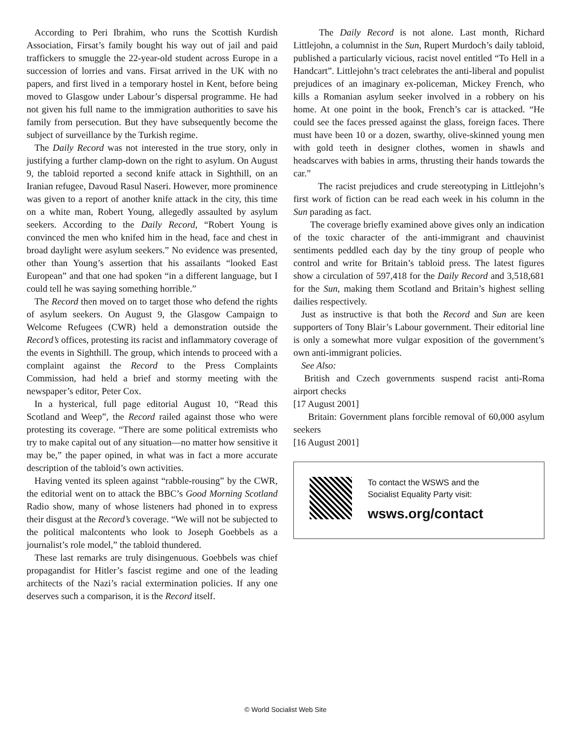According to Peri Ibrahim, who runs the Scottish Kurdish Association, Firsat’s family bought his way out of jail and paid traffickers to smuggle the 22-year-old student across Europe in a succession of lorries and vans. Firsat arrived in the UK with no papers, and first lived in a temporary hostel in Kent, before being moved to Glasgow under Labour’s dispersal programme. He had not given his full name to the immigration authorities to save his family from persecution. But they have subsequently become the subject of surveillance by the Turkish regime.
The Daily Record was not interested in the true story, only in justifying a further clamp-down on the right to asylum. On August 9, the tabloid reported a second knife attack in Sighthill, on an Iranian refugee, Davoud Rasul Naseri. However, more prominence was given to a report of another knife attack in the city, this time on a white man, Robert Young, allegedly assaulted by asylum seekers. According to the Daily Record, “Robert Young is convinced the men who knifed him in the head, face and chest in broad daylight were asylum seekers.” No evidence was presented, other than Young’s assertion that his assailants “looked East European” and that one had spoken “in a different language, but I could tell he was saying something horrible.”
The Record then moved on to target those who defend the rights of asylum seekers. On August 9, the Glasgow Campaign to Welcome Refugees (CWR) held a demonstration outside the Record’s offices, protesting its racist and inflammatory coverage of the events in Sighthill. The group, which intends to proceed with a complaint against the Record to the Press Complaints Commission, had held a brief and stormy meeting with the newspaper’s editor, Peter Cox.
In a hysterical, full page editorial August 10, “Read this Scotland and Weep”, the Record railed against those who were protesting its coverage. “There are some political extremists who try to make capital out of any situation—no matter how sensitive it may be,” the paper opined, in what was in fact a more accurate description of the tabloid’s own activities.
Having vented its spleen against “rabble-rousing” by the CWR, the editorial went on to attack the BBC’s Good Morning Scotland Radio show, many of whose listeners had phoned in to express their disgust at the Record’s coverage. “We will not be subjected to the political malcontents who look to Joseph Goebbels as a journalist’s role model,” the tabloid thundered.
These last remarks are truly disingenuous. Goebbels was chief propagandist for Hitler’s fascist regime and one of the leading architects of the Nazi’s racial extermination policies. If any one deserves such a comparison, it is the Record itself.
The Daily Record is not alone. Last month, Richard Littlejohn, a columnist in the Sun, Rupert Murdoch’s daily tabloid, published a particularly vicious, racist novel entitled “To Hell in a Handcart”. Littlejohn’s tract celebrates the anti-liberal and populist prejudices of an imaginary ex-policeman, Mickey French, who kills a Romanian asylum seeker involved in a robbery on his home. At one point in the book, French’s car is attacked. “He could see the faces pressed against the glass, foreign faces. There must have been 10 or a dozen, swarthy, olive-skinned young men with gold teeth in designer clothes, women in shawls and headscarves with babies in arms, thrusting their hands towards the car.”
The racist prejudices and crude stereotyping in Littlejohn’s first work of fiction can be read each week in his column in the Sun parading as fact.
The coverage briefly examined above gives only an indication of the toxic character of the anti-immigrant and chauvinist sentiments peddled each day by the tiny group of people who control and write for Britain’s tabloid press. The latest figures show a circulation of 597,418 for the Daily Record and 3,518,681 for the Sun, making them Scotland and Britain’s highest selling dailies respectively.
Just as instructive is that both the Record and Sun are keen supporters of Tony Blair’s Labour government. Their editorial line is only a somewhat more vulgar exposition of the government’s own anti-immigrant policies.
See Also:
British and Czech governments suspend racist anti-Roma airport checks
[17 August 2001]
Britain: Government plans forcible removal of 60,000 asylum seekers
[16 August 2001]
To contact the WSWS and the
Socialist Equality Party visit:
wsws.org/contact
© World Socialist Web Site